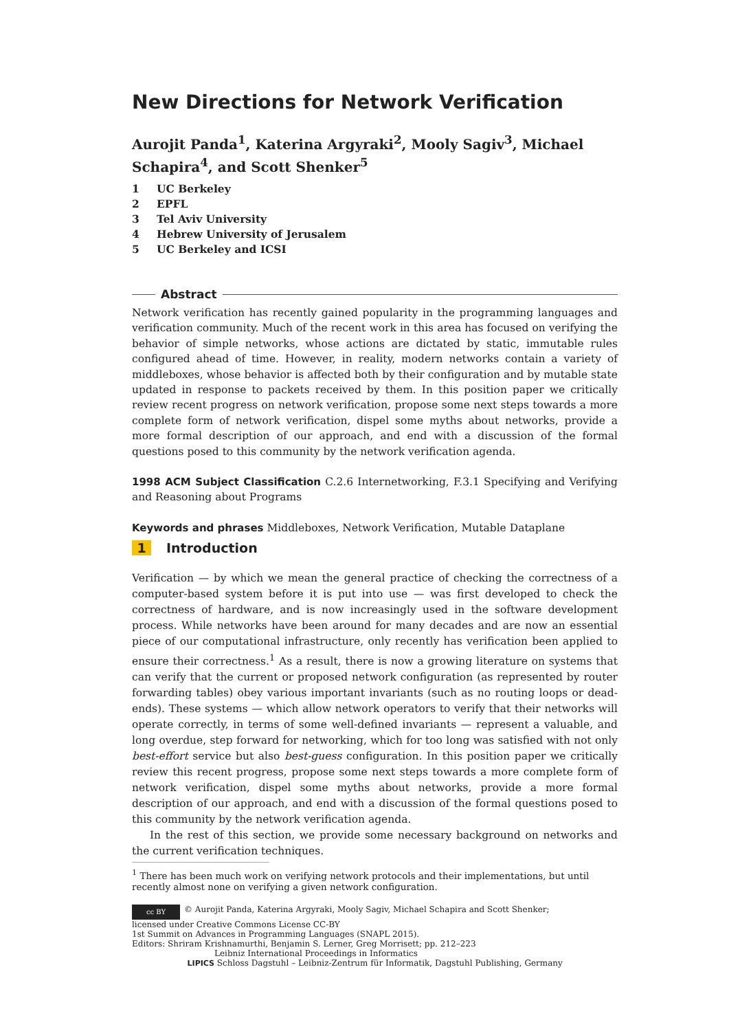New Directions for Network Verification
Aurojit Panda<sup>1</sup>, Katerina Argyraki<sup>2</sup>, Mooly Sagiv<sup>3</sup>, Michael Schapira<sup>4</sup>, and Scott Shenker<sup>5</sup>
1 UC Berkeley
2 EPFL
3 Tel Aviv University
4 Hebrew University of Jerusalem
5 UC Berkeley and ICSI
Abstract
Network verification has recently gained popularity in the programming languages and verification community. Much of the recent work in this area has focused on verifying the behavior of simple networks, whose actions are dictated by static, immutable rules configured ahead of time. However, in reality, modern networks contain a variety of middleboxes, whose behavior is affected both by their configuration and by mutable state updated in response to packets received by them. In this position paper we critically review recent progress on network verification, propose some next steps towards a more complete form of network verification, dispel some myths about networks, provide a more formal description of our approach, and end with a discussion of the formal questions posed to this community by the network verification agenda.
1998 ACM Subject Classification C.2.6 Internetworking, F.3.1 Specifying and Verifying and Reasoning about Programs
Keywords and phrases Middleboxes, Network Verification, Mutable Dataplane
1 Introduction
Verification — by which we mean the general practice of checking the correctness of a computer-based system before it is put into use — was first developed to check the correctness of hardware, and is now increasingly used in the software development process. While networks have been around for many decades and are now an essential piece of our computational infrastructure, only recently has verification been applied to ensure their correctness.<sup>1</sup> As a result, there is now a growing literature on systems that can verify that the current or proposed network configuration (as represented by router forwarding tables) obey various important invariants (such as no routing loops or dead-ends). These systems — which allow network operators to verify that their networks will operate correctly, in terms of some well-defined invariants — represent a valuable, and long overdue, step forward for networking, which for too long was satisfied with not only best-effort service but also best-guess configuration. In this position paper we critically review this recent progress, propose some next steps towards a more complete form of network verification, dispel some myths about networks, provide a more formal description of our approach, and end with a discussion of the formal questions posed to this community by the network verification agenda.
In the rest of this section, we provide some necessary background on networks and the current verification techniques.
<sup>1</sup> There has been much work on verifying network protocols and their implementations, but until recently almost none on verifying a given network configuration.
cc BY © Aurojit Panda, Katerina Argyraki, Mooly Sagiv, Michael Schapira and Scott Shenker;
licensed under Creative Commons License CC-BY
1st Summit on Advances in Programming Languages (SNAPL 2015).
Editors: Shriram Krishnamurthi, Benjamin S. Lerner, Greg Morrisett; pp. 212–223
Leibniz International Proceedings in Informatics
LIPICS Schloss Dagstuhl – Leibniz-Zentrum für Informatik, Dagstuhl Publishing, Germany